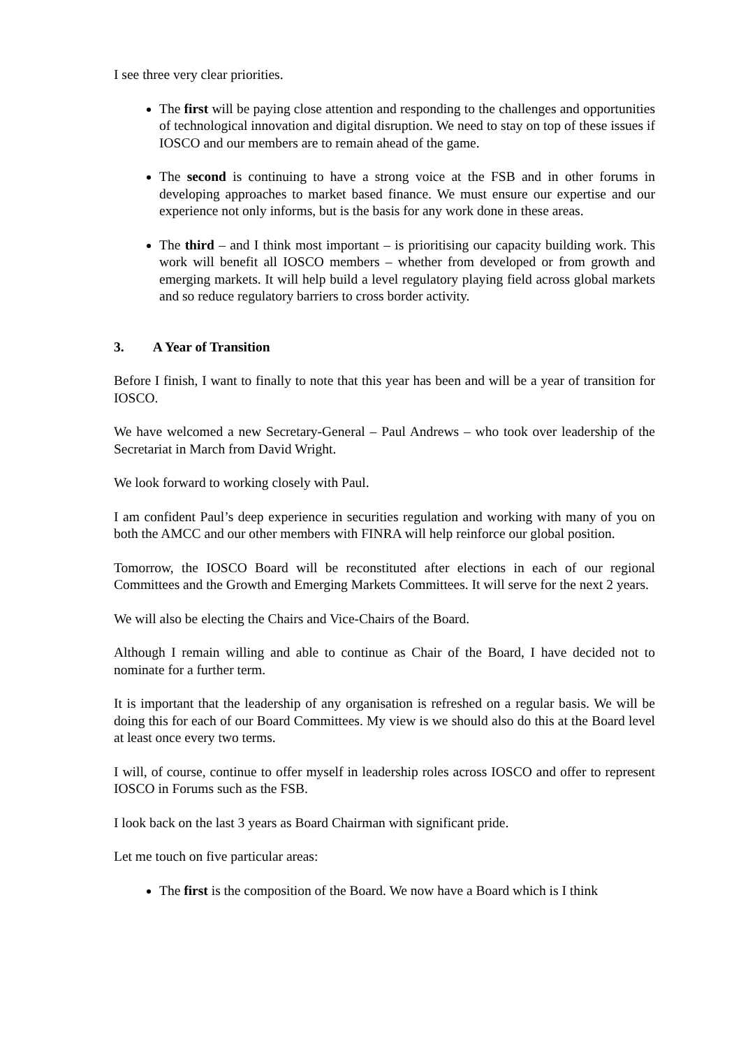I see three very clear priorities.
The first will be paying close attention and responding to the challenges and opportunities of technological innovation and digital disruption. We need to stay on top of these issues if IOSCO and our members are to remain ahead of the game.
The second is continuing to have a strong voice at the FSB and in other forums in developing approaches to market based finance. We must ensure our expertise and our experience not only informs, but is the basis for any work done in these areas.
The third – and I think most important – is prioritising our capacity building work. This work will benefit all IOSCO members – whether from developed or from growth and emerging markets. It will help build a level regulatory playing field across global markets and so reduce regulatory barriers to cross border activity.
3. A Year of Transition
Before I finish, I want to finally to note that this year has been and will be a year of transition for IOSCO.
We have welcomed a new Secretary-General – Paul Andrews – who took over leadership of the Secretariat in March from David Wright.
We look forward to working closely with Paul.
I am confident Paul’s deep experience in securities regulation and working with many of you on both the AMCC and our other members with FINRA will help reinforce our global position.
Tomorrow, the IOSCO Board will be reconstituted after elections in each of our regional Committees and the Growth and Emerging Markets Committees. It will serve for the next 2 years.
We will also be electing the Chairs and Vice-Chairs of the Board.
Although I remain willing and able to continue as Chair of the Board, I have decided not to nominate for a further term.
It is important that the leadership of any organisation is refreshed on a regular basis. We will be doing this for each of our Board Committees. My view is we should also do this at the Board level at least once every two terms.
I will, of course, continue to offer myself in leadership roles across IOSCO and offer to represent IOSCO in Forums such as the FSB.
I look back on the last 3 years as Board Chairman with significant pride.
Let me touch on five particular areas:
The first is the composition of the Board. We now have a Board which is I think